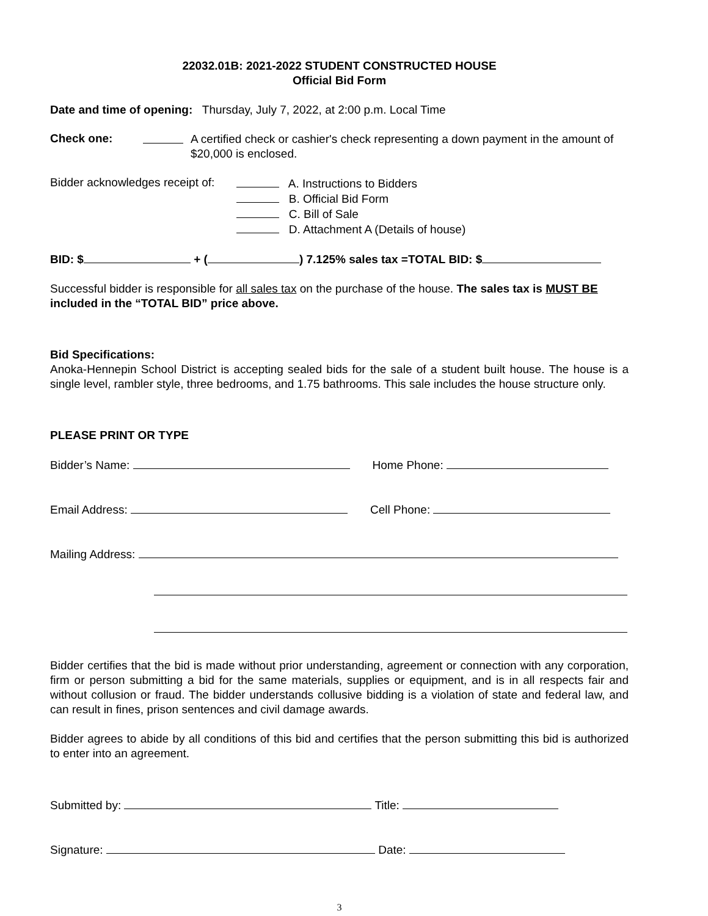22032.01B: 2021-2022 STUDENT CONSTRUCTED HOUSE
Official Bid Form
Date and time of opening: Thursday, July 7, 2022, at 2:00 p.m. Local Time
Check one:
A certified check or cashier's check representing a down payment in the amount of $20,000 is enclosed.
Bidder acknowledges receipt of:
A. Instructions to Bidders
B. Official Bid Form
C. Bill of Sale
D. Attachment A (Details of house)
BID: $ + ( ) 7.125% sales tax =TOTAL BID: $
Successful bidder is responsible for all sales tax on the purchase of the house. The sales tax is MUST BE included in the “TOTAL BID” price above.
Bid Specifications:
Anoka-Hennepin School District is accepting sealed bids for the sale of a student built house. The house is a single level, rambler style, three bedrooms, and 1.75 bathrooms. This sale includes the house structure only.
PLEASE PRINT OR TYPE
Bidder’s Name: Home Phone:
Email Address: Cell Phone:
Mailing Address:
Bidder certifies that the bid is made without prior understanding, agreement or connection with any corporation, firm or person submitting a bid for the same materials, supplies or equipment, and is in all respects fair and without collusion or fraud. The bidder understands collusive bidding is a violation of state and federal law, and can result in fines, prison sentences and civil damage awards.
Bidder agrees to abide by all conditions of this bid and certifies that the person submitting this bid is authorized to enter into an agreement.
Submitted by: Title:
Signature: Date:
3